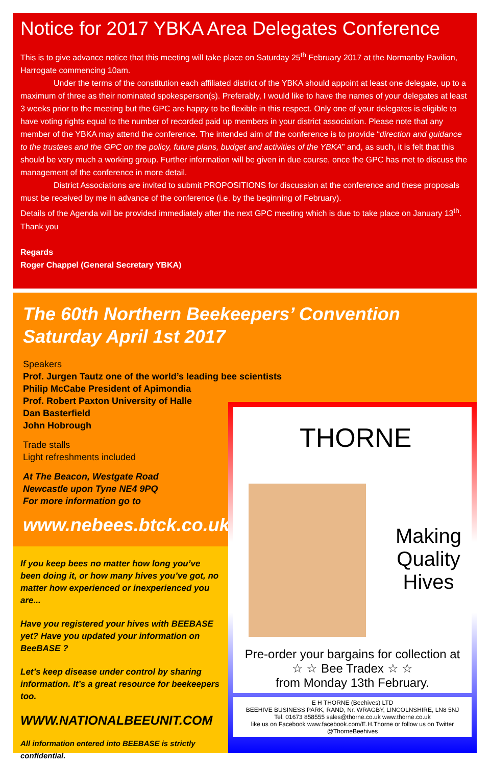Notice for 2017 YBKA Area Delegates Conference
This is to give advance notice that this meeting will take place on Saturday 25<sup>th</sup> February 2017 at the Normanby Pavilion, Harrogate commencing 10am.
Under the terms of the constitution each affiliated district of the YBKA should appoint at least one delegate, up to a maximum of three as their nominated spokesperson(s). Preferably, I would like to have the names of your delegates at least 3 weeks prior to the meeting but the GPC are happy to be flexible in this respect. Only one of your delegates is eligible to have voting rights equal to the number of recorded paid up members in your district association. Please note that any member of the YBKA may attend the conference. The intended aim of the conference is to provide “direction and guidance to the trustees and the GPC on the policy, future plans, budget and activities of the YBKA” and, as such, it is felt that this should be very much a working group. Further information will be given in due course, once the GPC has met to discuss the management of the conference in more detail.
District Associations are invited to submit PROPOSITIONS for discussion at the conference and these proposals must be received by me in advance of the conference (i.e. by the beginning of February).
Details of the Agenda will be provided immediately after the next GPC meeting which is due to take place on January 13<sup>th</sup>. Thank you
Regards
Roger Chappel (General Secretary YBKA)
The 60th Northern Beekeepers’ Convention
Saturday April 1st 2017
Speakers
Prof. Jurgen Tautz one of the world’s leading bee scientists
Philip McCabe President of Apimondia
Prof. Robert Paxton University of Halle
Dan Basterfield
John Hobrough
Trade stalls
Light refreshments included
At The Beacon, Westgate Road
Newcastle upon Tyne NE4 9PQ
For more information go to
www.nebees.btck.co.uk
If you keep bees no matter how long you’ve been doing it, or how many hives you’ve got, no matter how experienced or inexperienced you are...
Have you registered your hives with BEEBASE yet? Have you updated your information on BeeBASE ?
Let’s keep disease under control by sharing information. It’s a great resource for beekeepers too.
WWW.NATIONALBEEUNIT.COM
All information entered into BEEBASE is strictly confidential.
THORNE
Making
Quality
Hives
Pre-order your bargains for collection at
☆ ☆ Bee Tradex ☆ ☆
from Monday 13th February.
E H THORNE (Beehives) LTD
BEEHIVE BUSINESS PARK, RAND, Nr. WRAGBY, LINCOLNSHIRE, LN8 5NJ
Tel. 01673 858555 sales@thorne.co.uk www.thorne.co.uk
like us on Facebook www.facebook.com/E.H.Thorne or follow us on Twitter @ThorneBeehives